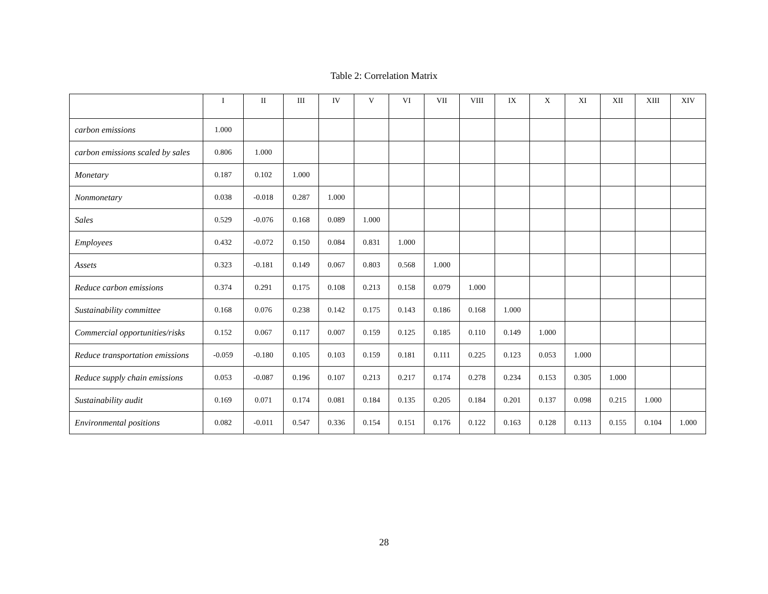Table 2: Correlation Matrix
| | I | II | III | IV | V | VI | VII | VIII | IX | X | XI | XII | XIII | XIV |
| --- | --- | --- | --- | --- | --- | --- | --- | --- | --- | --- | --- | --- | --- | --- |
| carbon emissions | 1.000 | | | | | | | | | | | | | |
| carbon emissions scaled by sales | 0.806 | 1.000 | | | | | | | | | | | | |
| Monetary | 0.187 | 0.102 | 1.000 | | | | | | | | | | | |
| Nonmonetary | 0.038 | -0.018 | 0.287 | 1.000 | | | | | | | | | | |
| Sales | 0.529 | -0.076 | 0.168 | 0.089 | 1.000 | | | | | | | | | |
| Employees | 0.432 | -0.072 | 0.150 | 0.084 | 0.831 | 1.000 | | | | | | | | |
| Assets | 0.323 | -0.181 | 0.149 | 0.067 | 0.803 | 0.568 | 1.000 | | | | | | | |
| Reduce carbon emissions | 0.374 | 0.291 | 0.175 | 0.108 | 0.213 | 0.158 | 0.079 | 1.000 | | | | | | |
| Sustainability committee | 0.168 | 0.076 | 0.238 | 0.142 | 0.175 | 0.143 | 0.186 | 0.168 | 1.000 | | | | | |
| Commercial opportunities/risks | 0.152 | 0.067 | 0.117 | 0.007 | 0.159 | 0.125 | 0.185 | 0.110 | 0.149 | 1.000 | | | | |
| Reduce transportation emissions | -0.059 | -0.180 | 0.105 | 0.103 | 0.159 | 0.181 | 0.111 | 0.225 | 0.123 | 0.053 | 1.000 | | | |
| Reduce supply chain emissions | 0.053 | -0.087 | 0.196 | 0.107 | 0.213 | 0.217 | 0.174 | 0.278 | 0.234 | 0.153 | 0.305 | 1.000 | | |
| Sustainability audit | 0.169 | 0.071 | 0.174 | 0.081 | 0.184 | 0.135 | 0.205 | 0.184 | 0.201 | 0.137 | 0.098 | 0.215 | 1.000 | |
| Environmental positions | 0.082 | -0.011 | 0.547 | 0.336 | 0.154 | 0.151 | 0.176 | 0.122 | 0.163 | 0.128 | 0.113 | 0.155 | 0.104 | 1.000 |
28